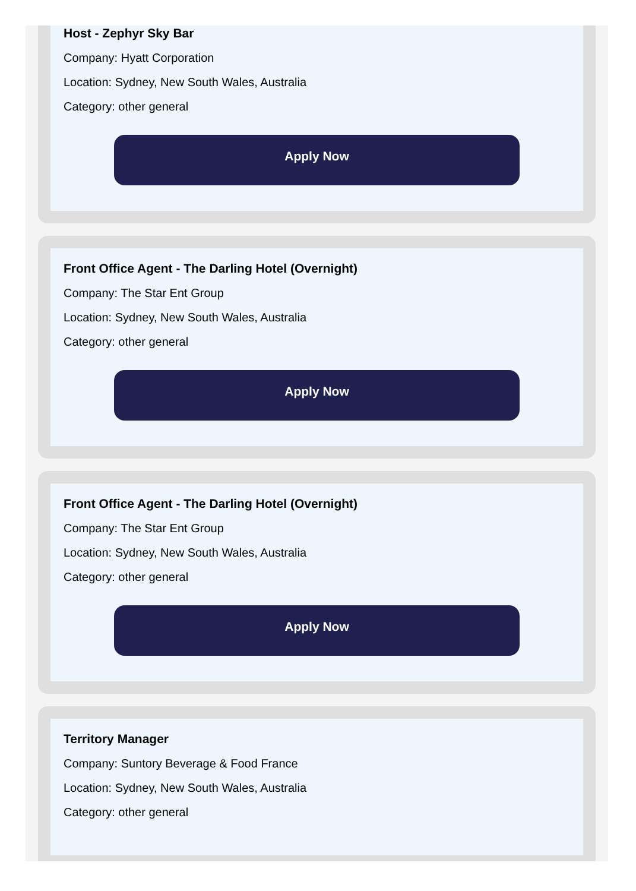Host - Zephyr Sky Bar
Company: Hyatt Corporation
Location: Sydney, New South Wales, Australia
Category: other general
Apply Now
Front Office Agent - The Darling Hotel (Overnight)
Company: The Star Ent Group
Location: Sydney, New South Wales, Australia
Category: other general
Apply Now
Front Office Agent - The Darling Hotel (Overnight)
Company: The Star Ent Group
Location: Sydney, New South Wales, Australia
Category: other general
Apply Now
Territory Manager
Company: Suntory Beverage & Food France
Location: Sydney, New South Wales, Australia
Category: other general